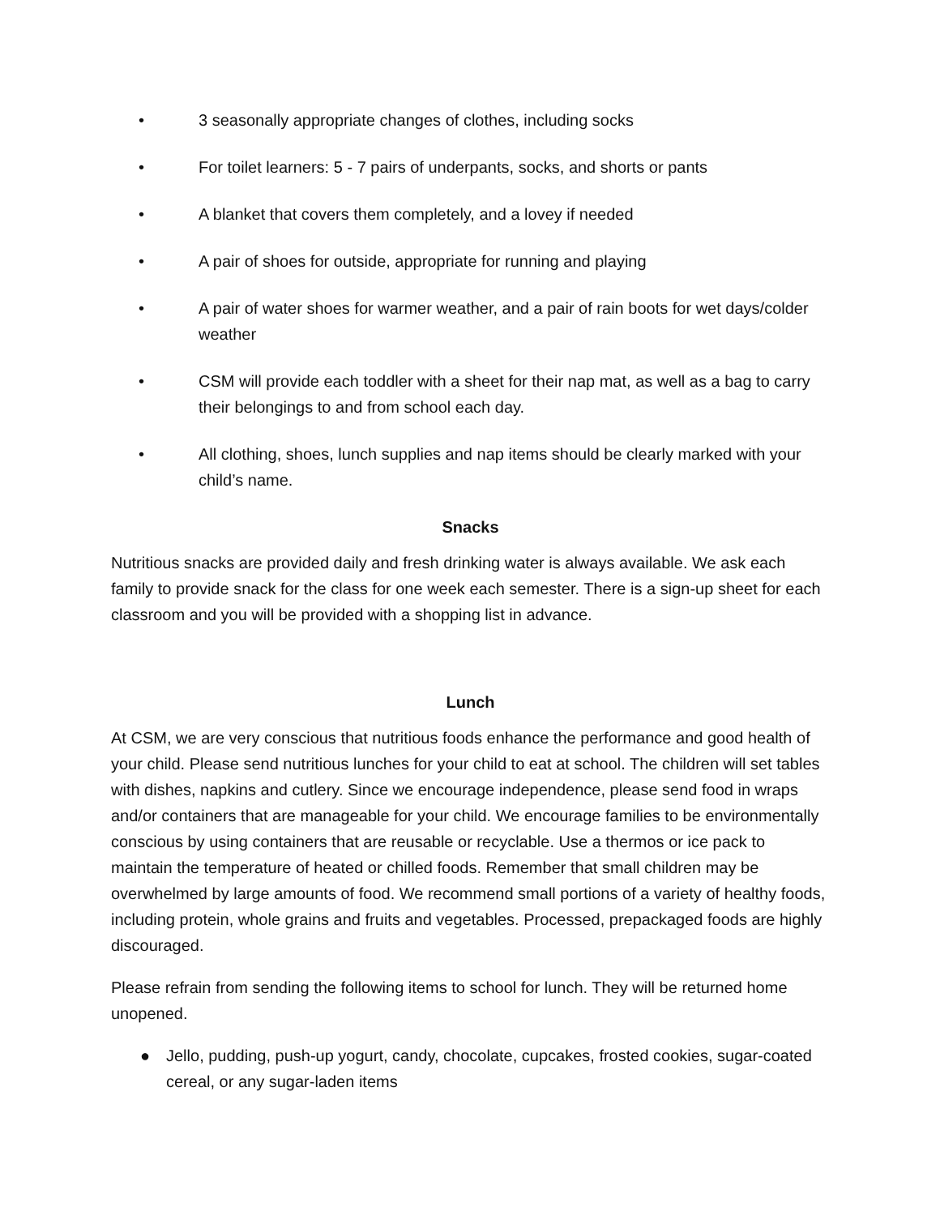• 3 seasonally appropriate changes of clothes, including socks
• For toilet learners: 5 - 7 pairs of underpants, socks, and shorts or pants
• A blanket that covers them completely, and a lovey if needed
• A pair of shoes for outside, appropriate for running and playing
• A pair of water shoes for warmer weather, and a pair of rain boots for wet days/colder weather
• CSM will provide each toddler with a sheet for their nap mat, as well as a bag to carry their belongings to and from school each day.
• All clothing, shoes, lunch supplies and nap items should be clearly marked with your child’s name.
Snacks
Nutritious snacks are provided daily and fresh drinking water is always available. We ask each family to provide snack for the class for one week each semester. There is a sign-up sheet for each classroom and you will be provided with a shopping list in advance.
Lunch
At CSM, we are very conscious that nutritious foods enhance the performance and good health of your child. Please send nutritious lunches for your child to eat at school. The children will set tables with dishes, napkins and cutlery. Since we encourage independence, please send food in wraps and/or containers that are manageable for your child. We encourage families to be environmentally conscious by using containers that are reusable or recyclable. Use a thermos or ice pack to maintain the temperature of heated or chilled foods. Remember that small children may be overwhelmed by large amounts of food. We recommend small portions of a variety of healthy foods, including protein, whole grains and fruits and vegetables. Processed, prepackaged foods are highly discouraged.
Please refrain from sending the following items to school for lunch. They will be returned home unopened.
● Jello, pudding, push-up yogurt, candy, chocolate, cupcakes, frosted cookies, sugar-coated cereal, or any sugar-laden items